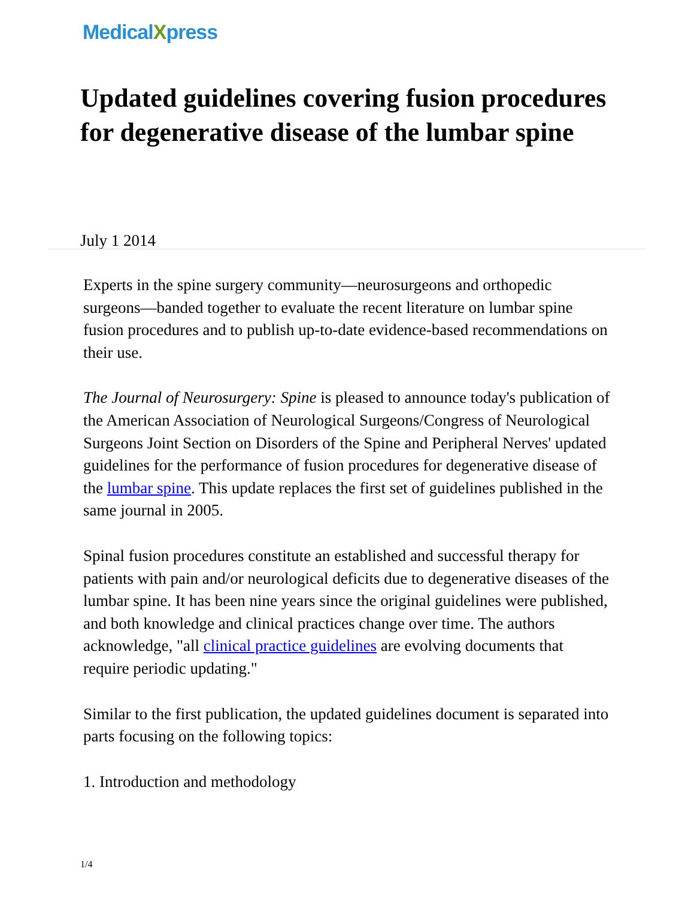MedicalXpress
Updated guidelines covering fusion procedures for degenerative disease of the lumbar spine
July 1 2014
Experts in the spine surgery community—neurosurgeons and orthopedic surgeons—banded together to evaluate the recent literature on lumbar spine fusion procedures and to publish up-to-date evidence-based recommendations on their use.
The Journal of Neurosurgery: Spine is pleased to announce today's publication of the American Association of Neurological Surgeons/Congress of Neurological Surgeons Joint Section on Disorders of the Spine and Peripheral Nerves' updated guidelines for the performance of fusion procedures for degenerative disease of the lumbar spine. This update replaces the first set of guidelines published in the same journal in 2005.
Spinal fusion procedures constitute an established and successful therapy for patients with pain and/or neurological deficits due to degenerative diseases of the lumbar spine. It has been nine years since the original guidelines were published, and both knowledge and clinical practices change over time. The authors acknowledge, "all clinical practice guidelines are evolving documents that require periodic updating."
Similar to the first publication, the updated guidelines document is separated into parts focusing on the following topics:
1. Introduction and methodology
1/4